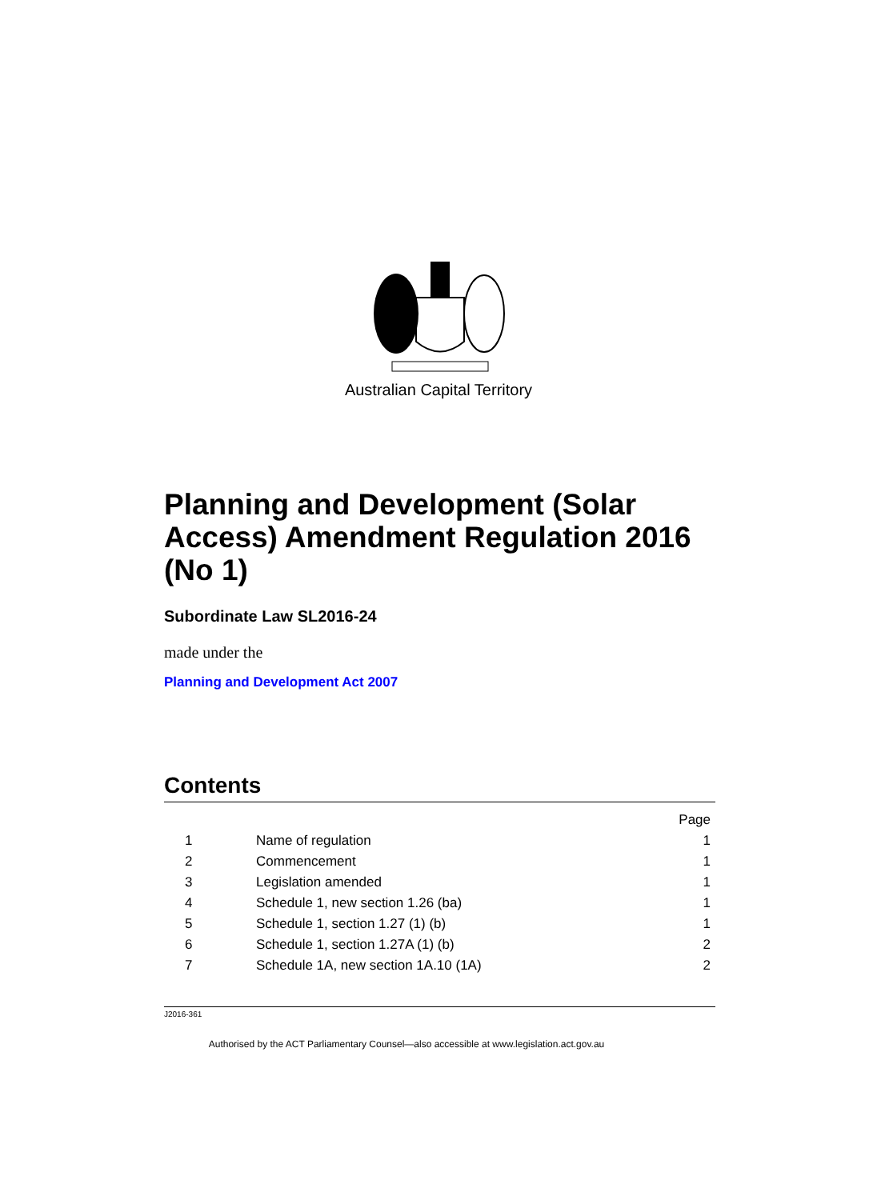Australian Capital Territory
Planning and Development (Solar Access) Amendment Regulation 2016 (No 1)
Subordinate Law SL2016-24
made under the
Planning and Development Act 2007
Contents
| | | Page |
| 1 | Name of regulation | 1 |
| 2 | Commencement | 1 |
| 3 | Legislation amended | 1 |
| 4 | Schedule 1, new section 1.26 (ba) | 1 |
| 5 | Schedule 1, section 1.27 (1) (b) | 1 |
| 6 | Schedule 1, section 1.27A (1) (b) | 2 |
| 7 | Schedule 1A, new section 1A.10 (1A) | 2 |
J2016-361
Authorised by the ACT Parliamentary Counsel—also accessible at www.legislation.act.gov.au